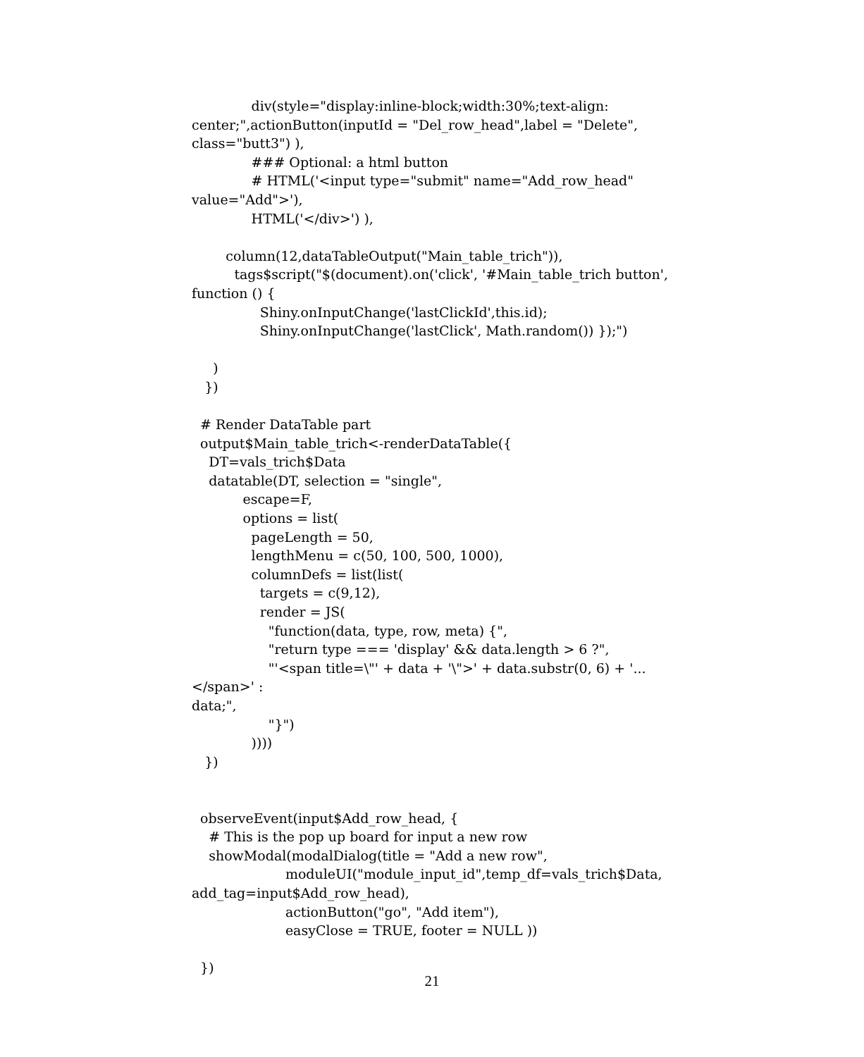div(style="display:inline-block;width:30%;text-align:
center;",actionButton(inputId = "Del_row_head",label = "Delete",
class="butt3") ),
              ### Optional: a html button
              # HTML('<input type="submit" name="Add_row_head"
value="Add">'),
              HTML('</div>') ),

        column(12,dataTableOutput("Main_table_trich")),
          tags$script("$(document).on('click', '#Main_table_trich button',
function () {
                Shiny.onInputChange('lastClickId',this.id);
                Shiny.onInputChange('lastClick', Math.random()) });")

     )
   })

  # Render DataTable part
  output$Main_table_trich<-renderDataTable({
    DT=vals_trich$Data
    datatable(DT, selection = "single",
            escape=F,
            options = list(
              pageLength = 50,
              lengthMenu = c(50, 100, 500, 1000),
              columnDefs = list(list(
                targets = c(9,12),
                render = JS(
                  "function(data, type, row, meta) {",
                  "return type === 'display' && data.length > 6 ?",
                  "'<span title=\"' + data + '\">' + data.substr(0, 6) + '...</span>' :
data;",
                  "}")
              ))))
   })


  observeEvent(input$Add_row_head, {
    # This is the pop up board for input a new row
    showModal(modalDialog(title = "Add a new row",
                      moduleUI("module_input_id",temp_df=vals_trich$Data,
add_tag=input$Add_row_head),
                      actionButton("go", "Add item"),
                      easyClose = TRUE, footer = NULL ))

  })
21